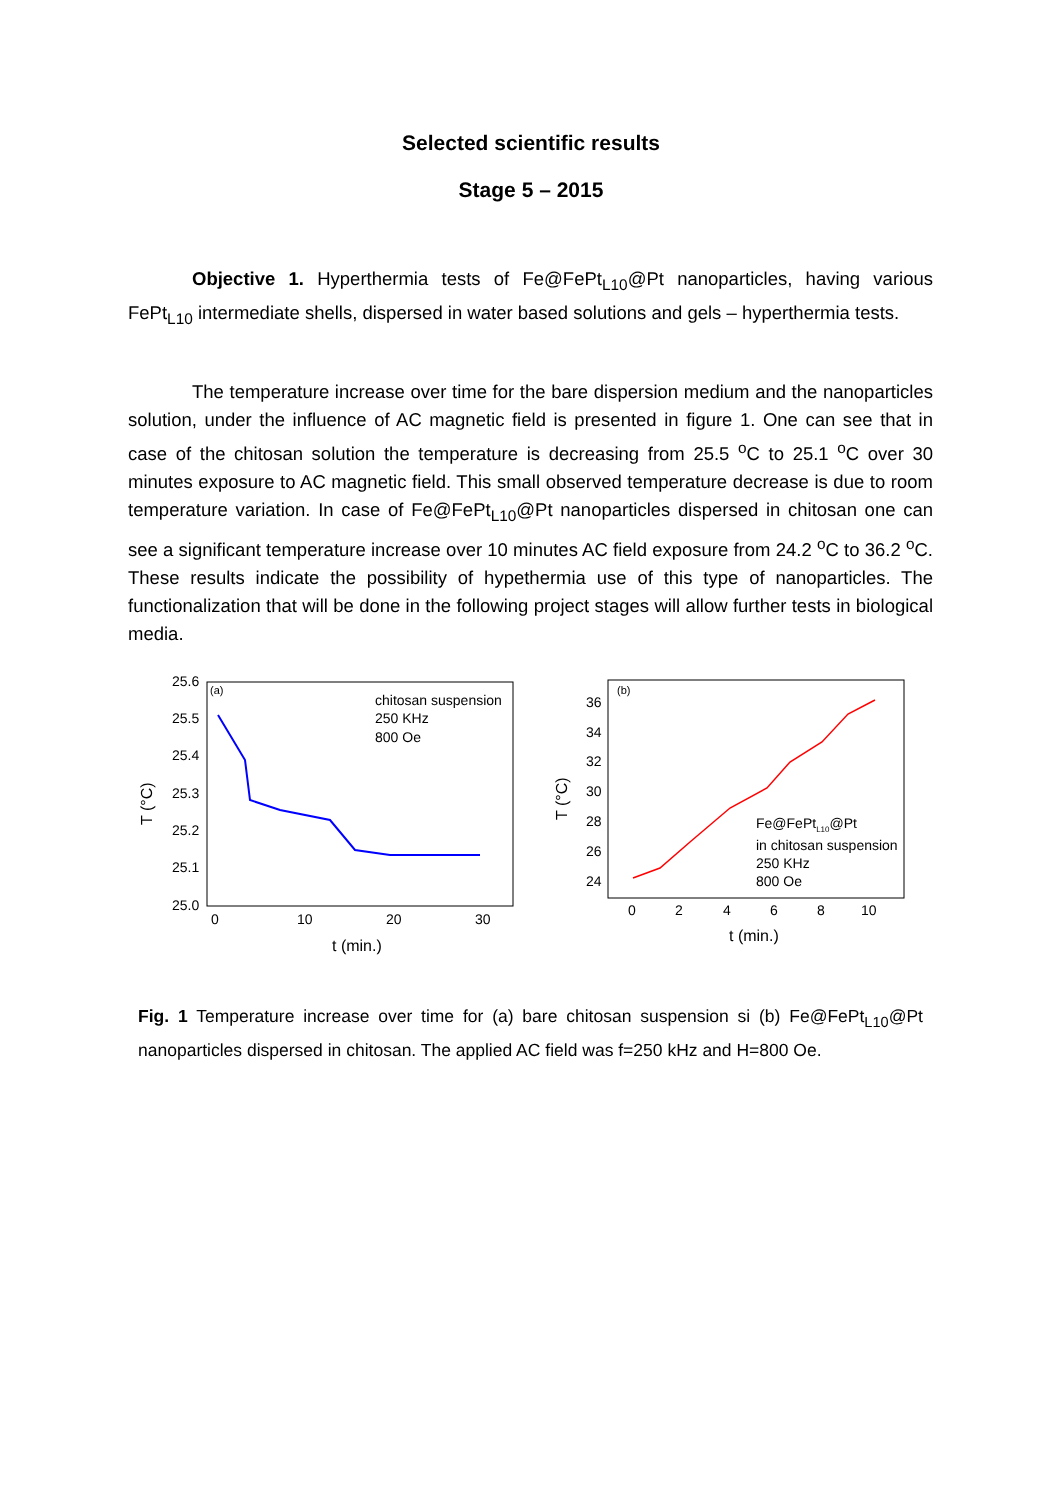Selected scientific results
Stage 5 – 2015
Objective 1. Hyperthermia tests of Fe@FePt<sub>L10</sub>@Pt nanoparticles, having various FePt<sub>L10</sub> intermediate shells, dispersed in water based solutions and gels – hyperthermia tests.
The temperature increase over time for the bare dispersion medium and the nanoparticles solution, under the influence of AC magnetic field is presented in figure 1. One can see that in case of the chitosan solution the temperature is decreasing from 25.5 <sup>o</sup>C to 25.1 <sup>o</sup>C over 30 minutes exposure to AC magnetic field. This small observed temperature decrease is due to room temperature variation. In case of Fe@FePt<sub>L10</sub>@Pt nanoparticles dispersed in chitosan one can see a significant temperature increase over 10 minutes AC field exposure from 24.2 <sup>o</sup>C to 36.2 <sup>o</sup>C. These results indicate the possibility of hypethermia use of this type of nanoparticles. The functionalization that will be done in the following project stages will allow further tests in biological media.
25.6
25.5
25.4
25.3
25.2
25.1
25.0
(a)
chitosan suspension
250 KHz
800 Oe
0
10
20
30
t (min.)
T (°C)
(b)
36
34
32
30
28
26
24
Fe@FePtL10@Pt
in chitosan suspension
250 KHz
800 Oe
0
2
4
6
8
10
t (min.)
T (°C)
Fig. 1 Temperature increase over time for (a) bare chitosan suspension si (b) Fe@FePt<sub>L10</sub>@Pt nanoparticles dispersed in chitosan. The applied AC field was f=250 kHz and H=800 Oe.